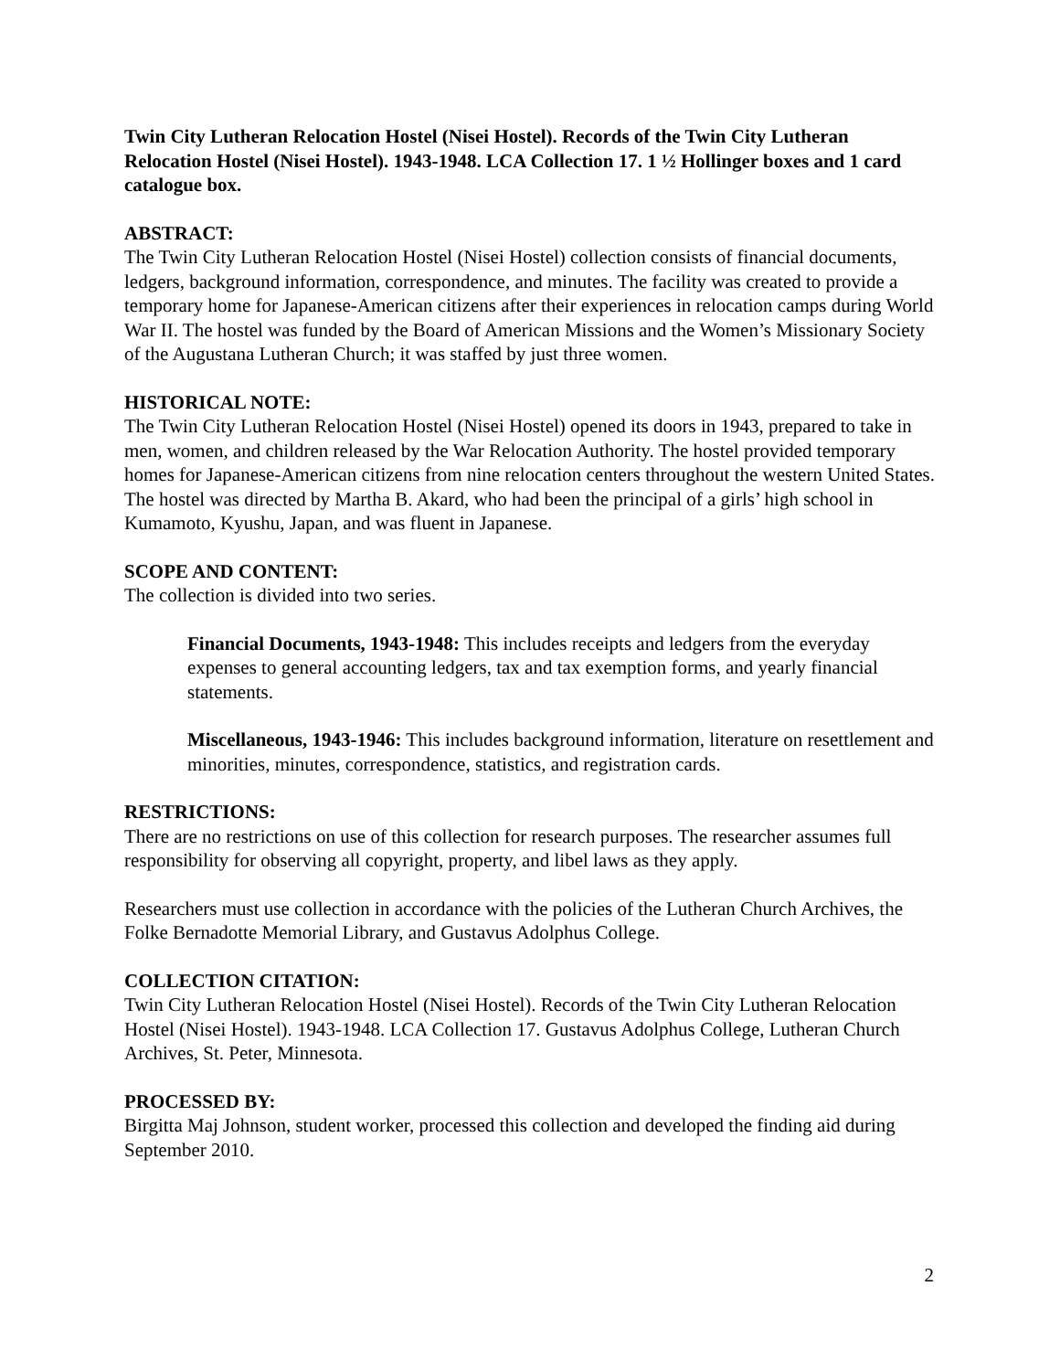Twin City Lutheran Relocation Hostel (Nisei Hostel). Records of the Twin City Lutheran Relocation Hostel (Nisei Hostel). 1943-1948. LCA Collection 17. 1 ½ Hollinger boxes and 1 card catalogue box.
ABSTRACT:
The Twin City Lutheran Relocation Hostel (Nisei Hostel) collection consists of financial documents, ledgers, background information, correspondence, and minutes. The facility was created to provide a temporary home for Japanese-American citizens after their experiences in relocation camps during World War II. The hostel was funded by the Board of American Missions and the Women’s Missionary Society of the Augustana Lutheran Church; it was staffed by just three women.
HISTORICAL NOTE:
The Twin City Lutheran Relocation Hostel (Nisei Hostel) opened its doors in 1943, prepared to take in men, women, and children released by the War Relocation Authority. The hostel provided temporary homes for Japanese-American citizens from nine relocation centers throughout the western United States. The hostel was directed by Martha B. Akard, who had been the principal of a girls’ high school in Kumamoto, Kyushu, Japan, and was fluent in Japanese.
SCOPE AND CONTENT:
The collection is divided into two series.
Financial Documents, 1943-1948: This includes receipts and ledgers from the everyday expenses to general accounting ledgers, tax and tax exemption forms, and yearly financial statements.
Miscellaneous, 1943-1946: This includes background information, literature on resettlement and minorities, minutes, correspondence, statistics, and registration cards.
RESTRICTIONS:
There are no restrictions on use of this collection for research purposes. The researcher assumes full responsibility for observing all copyright, property, and libel laws as they apply.
Researchers must use collection in accordance with the policies of the Lutheran Church Archives, the Folke Bernadotte Memorial Library, and Gustavus Adolphus College.
COLLECTION CITATION:
Twin City Lutheran Relocation Hostel (Nisei Hostel). Records of the Twin City Lutheran Relocation Hostel (Nisei Hostel). 1943-1948. LCA Collection 17. Gustavus Adolphus College, Lutheran Church Archives, St. Peter, Minnesota.
PROCESSED BY:
Birgitta Maj Johnson, student worker, processed this collection and developed the finding aid during September 2010.
2